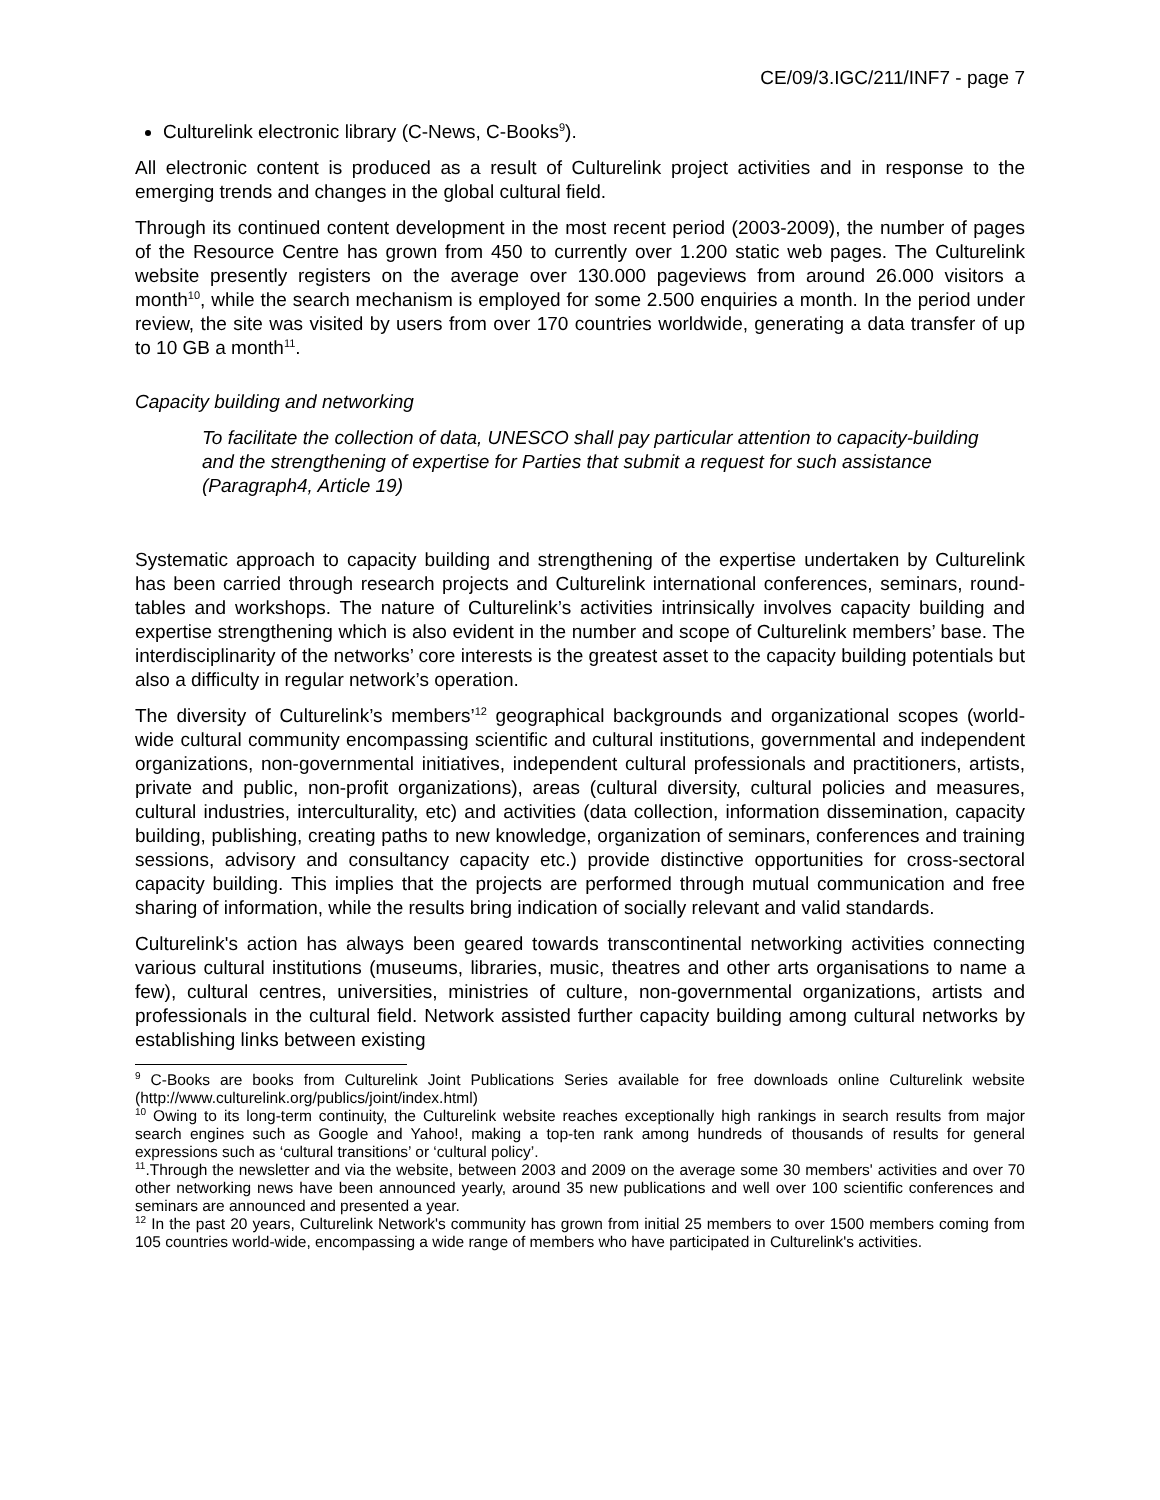CE/09/3.IGC/211/INF7 - page 7
Culturelink electronic library (C-News, C-Books<sup>9</sup>).
All electronic content is produced as a result of Culturelink project activities and in response to the emerging trends and changes in the global cultural field.
Through its continued content development in the most recent period (2003-2009), the number of pages of the Resource Centre has grown from 450 to currently over 1.200 static web pages. The Culturelink website presently registers on the average over 130.000 pageviews from around 26.000 visitors a month<sup>10</sup>, while the search mechanism is employed for some 2.500 enquiries a month. In the period under review, the site was visited by users from over 170 countries worldwide, generating a data transfer of up to 10 GB a month<sup>11</sup>.
Capacity building and networking
To facilitate the collection of data, UNESCO shall pay particular attention to capacity-building and the strengthening of expertise for Parties that submit a request for such assistance (Paragraph4, Article 19)
Systematic approach to capacity building and strengthening of the expertise undertaken by Culturelink has been carried through research projects and Culturelink international conferences, seminars, round-tables and workshops. The nature of Culturelink’s activities intrinsically involves capacity building and expertise strengthening which is also evident in the number and scope of Culturelink members’ base. The interdisciplinarity of the networks’ core interests is the greatest asset to the capacity building potentials but also a difficulty in regular network’s operation.
The diversity of Culturelink’s members’<sup>12</sup> geographical backgrounds and organizational scopes (world-wide cultural community encompassing scientific and cultural institutions, governmental and independent organizations, non-governmental initiatives, independent cultural professionals and practitioners, artists, private and public, non-profit organizations), areas (cultural diversity, cultural policies and measures, cultural industries, interculturality, etc) and activities (data collection, information dissemination, capacity building, publishing, creating paths to new knowledge, organization of seminars, conferences and training sessions, advisory and consultancy capacity etc.) provide distinctive opportunities for cross-sectoral capacity building. This implies that the projects are performed through mutual communication and free sharing of information, while the results bring indication of socially relevant and valid standards.
Culturelink's action has always been geared towards transcontinental networking activities connecting various cultural institutions (museums, libraries, music, theatres and other arts organisations to name a few), cultural centres, universities, ministries of culture, non-governmental organizations, artists and professionals in the cultural field. Network assisted further capacity building among cultural networks by establishing links between existing
<sup>9</sup> C-Books are books from Culturelink Joint Publications Series available for free downloads online Culturelink website (http://www.culturelink.org/publics/joint/index.html)
<sup>10</sup> Owing to its long-term continuity, the Culturelink website reaches exceptionally high rankings in search results from major search engines such as Google and Yahoo!, making a top-ten rank among hundreds of thousands of results for general expressions such as ‘cultural transitions’ or ‘cultural policy’.
<sup>11</sup>.Through the newsletter and via the website, between 2003 and 2009 on the average some 30 members' activities and over 70 other networking news have been announced yearly, around 35 new publications and well over 100 scientific conferences and seminars are announced and presented a year.
<sup>12</sup> In the past 20 years, Culturelink Network's community has grown from initial 25 members to over 1500 members coming from 105 countries world-wide, encompassing a wide range of members who have participated in Culturelink's activities.